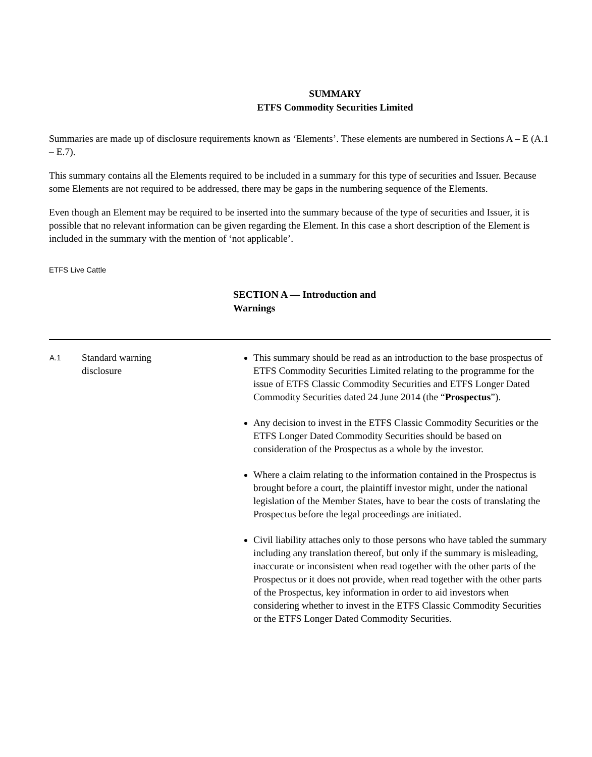SUMMARY
ETFS Commodity Securities Limited
Summaries are made up of disclosure requirements known as ‘Elements’. These elements are numbered in Sections A – E (A.1 – E.7).
This summary contains all the Elements required to be included in a summary for this type of securities and Issuer. Because some Elements are not required to be addressed, there may be gaps in the numbering sequence of the Elements.
Even though an Element may be required to be inserted into the summary because of the type of securities and Issuer, it is possible that no relevant information can be given regarding the Element. In this case a short description of the Element is included in the summary with the mention of ‘not applicable’.
ETFS Live Cattle
SECTION A — Introduction and Warnings
| A.1 | Standard warning disclosure | This summary should be read as an introduction to the base prospectus of ETFS Commodity Securities Limited relating to the programme for the issue of ETFS Classic Commodity Securities and ETFS Longer Dated Commodity Securities dated 24 June 2014 (the “ Prospectus ”). Any decision to invest in the ETFS Classic Commodity Securities or the ETFS Longer Dated Commodity Securities should be based on consideration of the Prospectus as a whole by the investor. Where a claim relating to the information contained in the Prospectus is brought before a court, the plaintiff investor might, under the national legislation of the Member States, have to bear the costs of translating the Prospectus before the legal proceedings are initiated. Civil liability attaches only to those persons who have tabled the summary including any translation thereof, but only if the summary is misleading, inaccurate or inconsistent when read together with the other parts of the Prospectus or it does not provide, when read together with the other parts of the Prospectus, key information in order to aid investors when considering whether to invest in the ETFS Classic Commodity Securities or the ETFS Longer Dated Commodity Securities. |